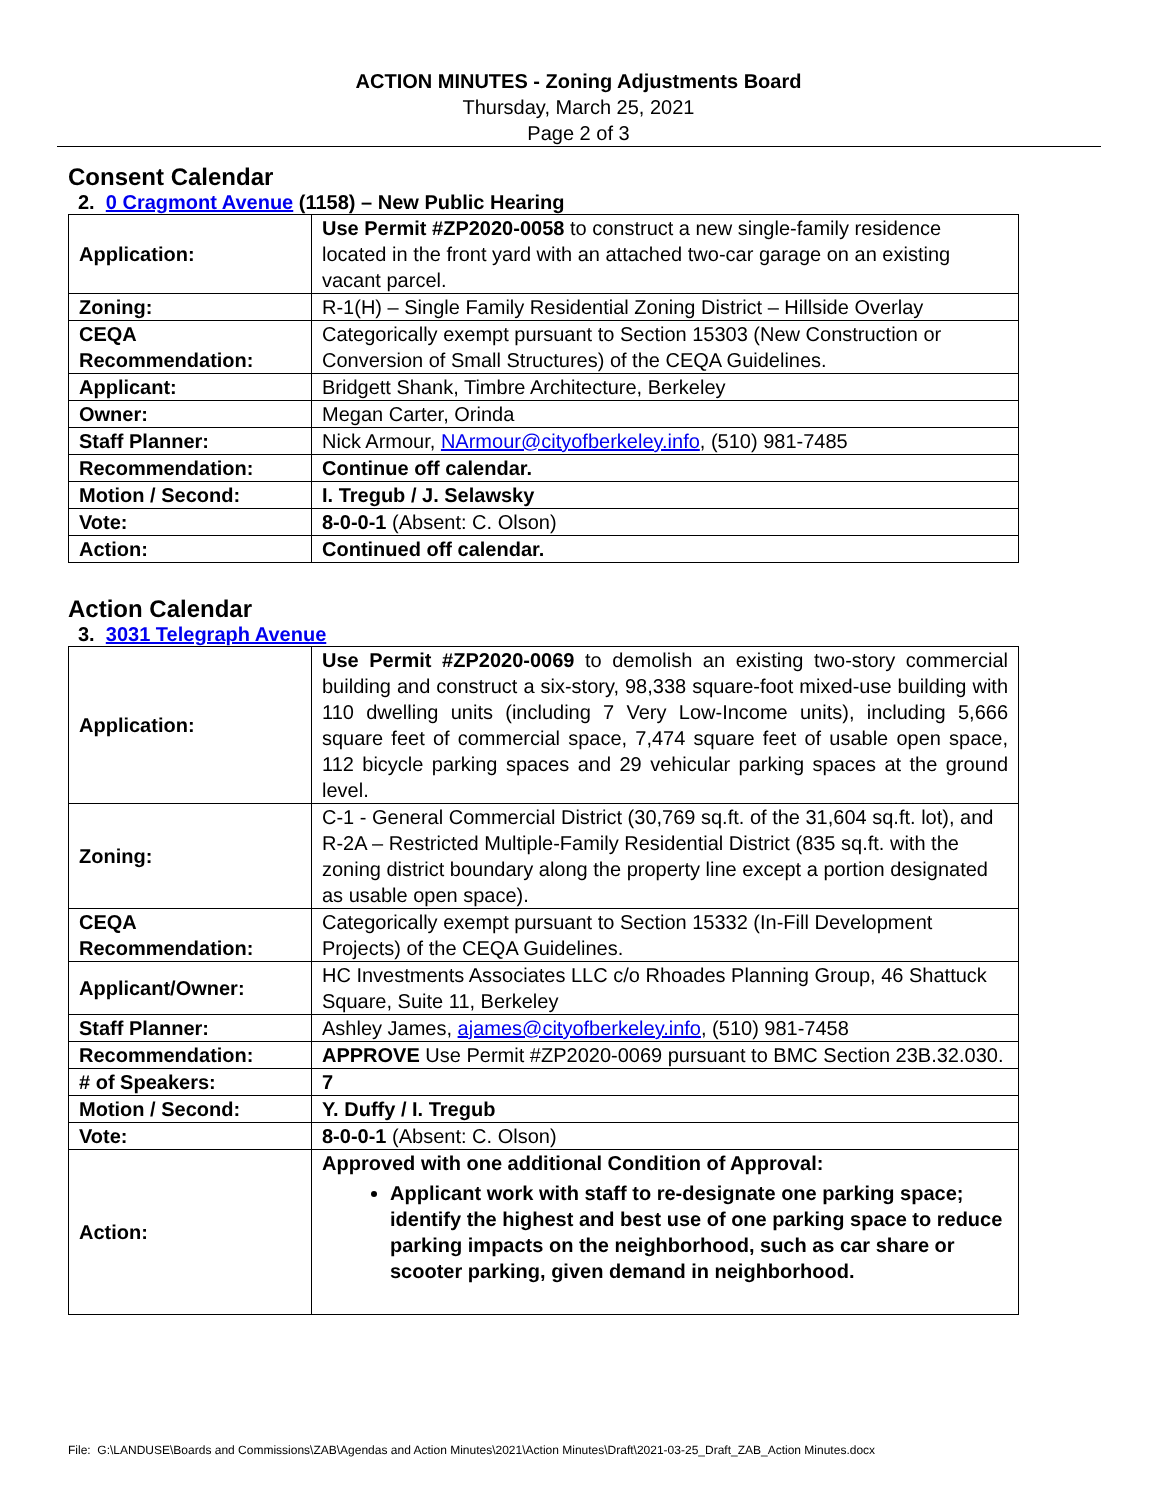ACTION MINUTES - Zoning Adjustments Board
Thursday, March 25, 2021
Page 2 of 3
Consent Calendar
2. 0 Cragmont Avenue (1158) – New Public Hearing
| Application: | Use Permit #ZP2020-0058 to construct a new single-family residence located in the front yard with an attached two-car garage on an existing vacant parcel. |
| Zoning: | R-1(H) – Single Family Residential Zoning District – Hillside Overlay |
| CEQA Recommendation: | Categorically exempt pursuant to Section 15303 (New Construction or Conversion of Small Structures) of the CEQA Guidelines. |
| Applicant: | Bridgett Shank, Timbre Architecture, Berkeley |
| Owner: | Megan Carter, Orinda |
| Staff Planner: | Nick Armour, NArmour@cityofberkeley.info , (510) 981-7485 |
| Recommendation: | Continue off calendar. |
| Motion / Second: | I. Tregub / J. Selawsky |
| Vote: | 8-0-0-1 (Absent: C. Olson) |
| Action: | Continued off calendar. |
Action Calendar
3. 3031 Telegraph Avenue
| Application: | Use Permit #ZP2020-0069 to demolish an existing two-story commercial building and construct a six-story, 98,338 square-foot mixed-use building with 110 dwelling units (including 7 Very Low-Income units), including 5,666 square feet of commercial space, 7,474 square feet of usable open space, 112 bicycle parking spaces and 29 vehicular parking spaces at the ground level. |
| Zoning: | C-1 - General Commercial District (30,769 sq.ft. of the 31,604 sq.ft. lot), and R-2A – Restricted Multiple-Family Residential District (835 sq.ft. with the zoning district boundary along the property line except a portion designated as usable open space). |
| CEQA Recommendation: | Categorically exempt pursuant to Section 15332 (In-Fill Development Projects) of the CEQA Guidelines. |
| Applicant/Owner: | HC Investments Associates LLC c/o Rhoades Planning Group, 46 Shattuck Square, Suite 11, Berkeley |
| Staff Planner: | Ashley James, ajames@cityofberkeley.info , (510) 981-7458 |
| Recommendation: | APPROVE Use Permit #ZP2020-0069 pursuant to BMC Section 23B.32.030. |
| # of Speakers: | 7 |
| Motion / Second: | Y. Duffy / I. Tregub |
| Vote: | 8-0-0-1 (Absent: C. Olson) |
| Action: | Approved with one additional Condition of Approval: Applicant work with staff to re-designate one parking space; identify the highest and best use of one parking space to reduce parking impacts on the neighborhood, such as car share or scooter parking, given demand in neighborhood. |
File: G:\LANDUSE\Boards and Commissions\ZAB\Agendas and Action Minutes\2021\Action Minutes\Draft\2021-03-25_Draft_ZAB_Action Minutes.docx